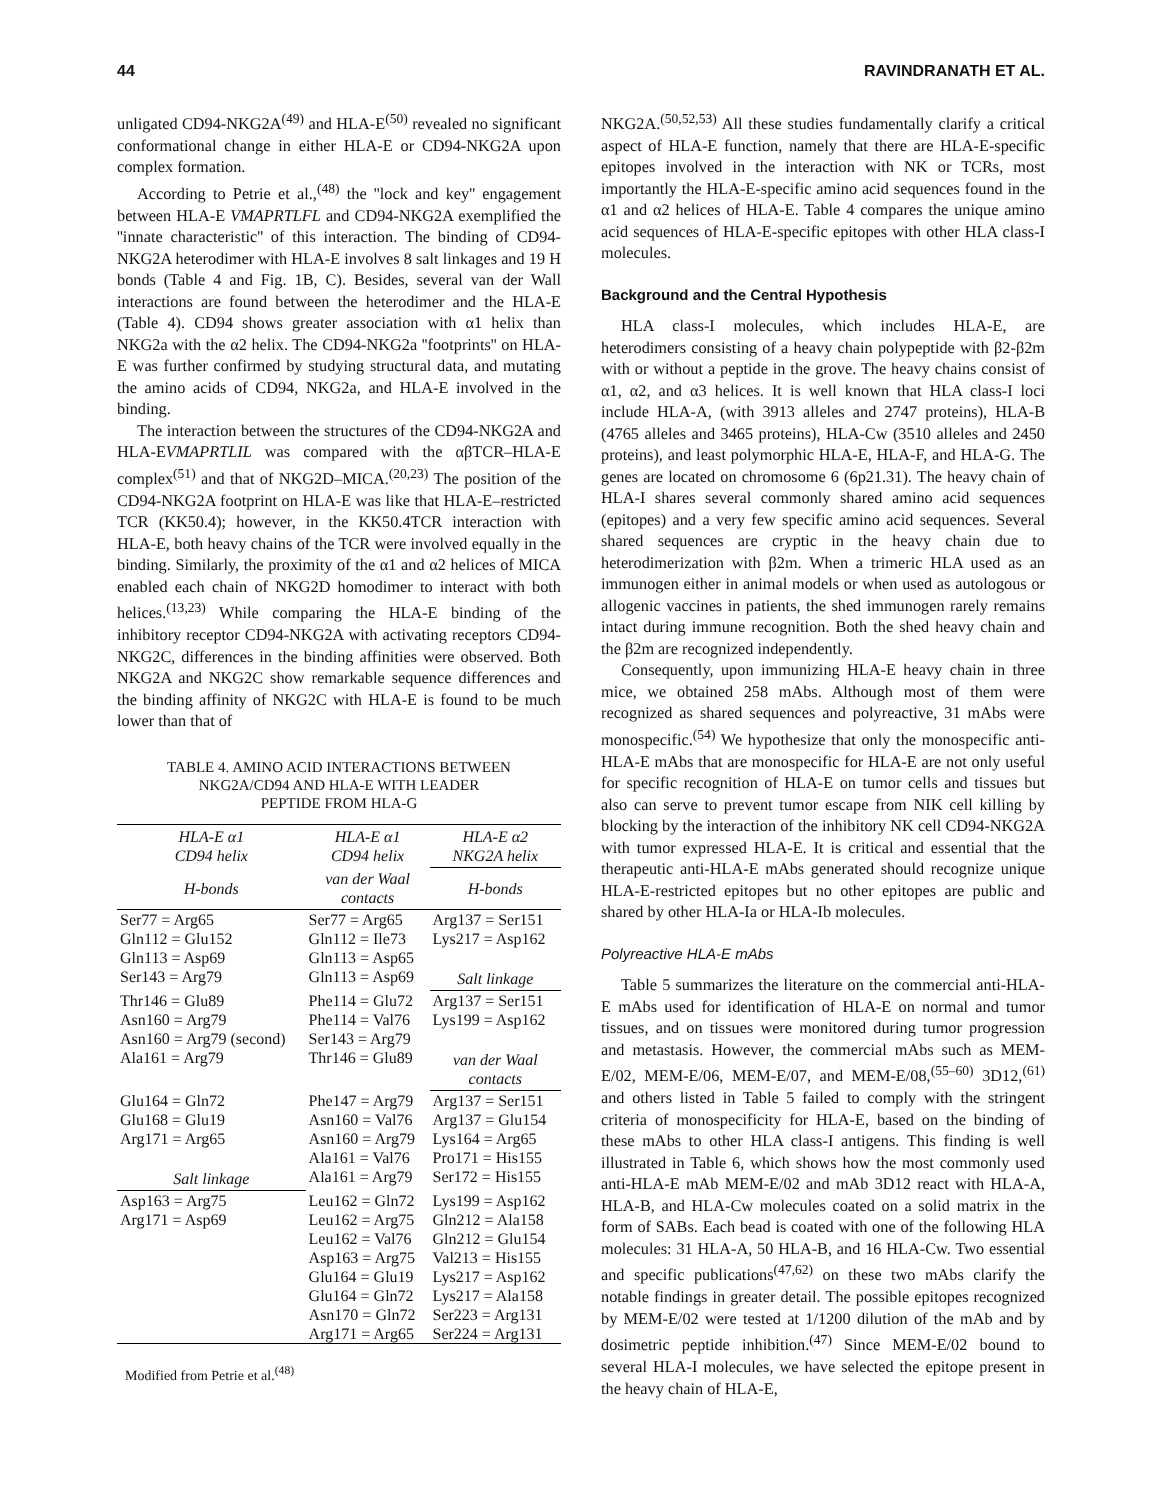44 RAVINDRANATH ET AL.
unligated CD94-NKG2A<sup>(49)</sup> and HLA-E<sup>(50)</sup> revealed no significant conformational change in either HLA-E or CD94-NKG2A upon complex formation.
According to Petrie et al.,<sup>(48)</sup> the ''lock and key'' engagement between HLA-E VMAPRTLFL and CD94-NKG2A exemplified the ''innate characteristic'' of this interaction. The binding of CD94-NKG2A heterodimer with HLA-E involves 8 salt linkages and 19 H bonds (Table 4 and Fig. 1B, C). Besides, several van der Wall interactions are found between the heterodimer and the HLA-E (Table 4). CD94 shows greater association with α1 helix than NKG2a with the α2 helix. The CD94-NKG2a ''footprints'' on HLA-E was further confirmed by studying structural data, and mutating the amino acids of CD94, NKG2a, and HLA-E involved in the binding.
The interaction between the structures of the CD94-NKG2A and HLA-EVMAPRTLIL was compared with the αβTCR–HLA-E complex<sup>(51)</sup> and that of NKG2D–MICA.<sup>(20,23)</sup> The position of the CD94-NKG2A footprint on HLA-E was like that HLA-E–restricted TCR (KK50.4); however, in the KK50.4TCR interaction with HLA-E, both heavy chains of the TCR were involved equally in the binding. Similarly, the proximity of the α1 and α2 helices of MICA enabled each chain of NKG2D homodimer to interact with both helices.<sup>(13,23)</sup> While comparing the HLA-E binding of the inhibitory receptor CD94-NKG2A with activating receptors CD94-NKG2C, differences in the binding affinities were observed. Both NKG2A and NKG2C show remarkable sequence differences and the binding affinity of NKG2C with HLA-E is found to be much lower than that of
TABLE 4. AMINO ACID INTERACTIONS BETWEEN
NKG2A/CD94 AND HLA-E WITH LEADER
PEPTIDE FROM HLA-G
| HLA-E α1 CD94 helix | HLA-E α1 CD94 helix | HLA-E α2 NKG2A helix |
| --- | --- | --- |
| H-bonds | van der Waal contacts | H-bonds |
| Ser77 = Arg65 | Ser77 = Arg65 | Arg137 = Ser151 |
| Gln112 = Glu152 | Gln112 = Ile73 | Lys217 = Asp162 |
| Gln113 = Asp69 | Gln113 = Asp65 | |
| Ser143 = Arg79 | Gln113 = Asp69 | Salt linkage |
| Thr146 = Glu89 | Phe114 = Glu72 | Arg137 = Ser151 |
| Asn160 = Arg79 | Phe114 = Val76 | Lys199 = Asp162 |
| Asn160 = Arg79 (second) | Ser143 = Arg79 | |
| Ala161 = Arg79 | Thr146 = Glu89 | van der Waal contacts |
| Glu164 = Gln72 | Phe147 = Arg79 | Arg137 = Ser151 |
| Glu168 = Glu19 | Asn160 = Val76 | Arg137 = Glu154 |
| Arg171 = Arg65 | Asn160 = Arg79 | Lys164 = Arg65 |
| | Ala161 = Val76 | Pro171 = His155 |
| Salt linkage | Ala161 = Arg79 | Ser172 = His155 |
| Asp163 = Arg75 | Leu162 = Gln72 | Lys199 = Asp162 |
| Arg171 = Asp69 | Leu162 = Arg75 | Gln212 = Ala158 |
| | Leu162 = Val76 | Gln212 = Glu154 |
| | Asp163 = Arg75 | Val213 = His155 |
| | Glu164 = Glu19 | Lys217 = Asp162 |
| | Glu164 = Gln72 | Lys217 = Ala158 |
| | Asn170 = Gln72 | Ser223 = Arg131 |
| | Arg171 = Arg65 | Ser224 = Arg131 |
Modified from Petrie et al.<sup>(48)</sup>
NKG2A.<sup>(50,52,53)</sup> All these studies fundamentally clarify a critical aspect of HLA-E function, namely that there are HLA-E-specific epitopes involved in the interaction with NK or TCRs, most importantly the HLA-E-specific amino acid sequences found in the α1 and α2 helices of HLA-E. Table 4 compares the unique amino acid sequences of HLA-E-specific epitopes with other HLA class-I molecules.
Background and the Central Hypothesis
HLA class-I molecules, which includes HLA-E, are heterodimers consisting of a heavy chain polypeptide with β2-β2m with or without a peptide in the grove. The heavy chains consist of α1, α2, and α3 helices. It is well known that HLA class-I loci include HLA-A, (with 3913 alleles and 2747 proteins), HLA-B (4765 alleles and 3465 proteins), HLA-Cw (3510 alleles and 2450 proteins), and least polymorphic HLA-E, HLA-F, and HLA-G. The genes are located on chromosome 6 (6p21.31). The heavy chain of HLA-I shares several commonly shared amino acid sequences (epitopes) and a very few specific amino acid sequences. Several shared sequences are cryptic in the heavy chain due to heterodimerization with β2m. When a trimeric HLA used as an immunogen either in animal models or when used as autologous or allogenic vaccines in patients, the shed immunogen rarely remains intact during immune recognition. Both the shed heavy chain and the β2m are recognized independently.
Consequently, upon immunizing HLA-E heavy chain in three mice, we obtained 258 mAbs. Although most of them were recognized as shared sequences and polyreactive, 31 mAbs were monospecific.<sup>(54)</sup> We hypothesize that only the monospecific anti-HLA-E mAbs that are monospecific for HLA-E are not only useful for specific recognition of HLA-E on tumor cells and tissues but also can serve to prevent tumor escape from NIK cell killing by blocking by the interaction of the inhibitory NK cell CD94-NKG2A with tumor expressed HLA-E. It is critical and essential that the therapeutic anti-HLA-E mAbs generated should recognize unique HLA-E-restricted epitopes but no other epitopes are public and shared by other HLA-Ia or HLA-Ib molecules.
Polyreactive HLA-E mAbs
Table 5 summarizes the literature on the commercial anti-HLA-E mAbs used for identification of HLA-E on normal and tumor tissues, and on tissues were monitored during tumor progression and metastasis. However, the commercial mAbs such as MEM-E/02, MEM-E/06, MEM-E/07, and MEM-E/08,<sup>(55–60)</sup> 3D12,<sup>(61)</sup> and others listed in Table 5 failed to comply with the stringent criteria of monospecificity for HLA-E, based on the binding of these mAbs to other HLA class-I antigens. This finding is well illustrated in Table 6, which shows how the most commonly used anti-HLA-E mAb MEM-E/02 and mAb 3D12 react with HLA-A, HLA-B, and HLA-Cw molecules coated on a solid matrix in the form of SABs. Each bead is coated with one of the following HLA molecules: 31 HLA-A, 50 HLA-B, and 16 HLA-Cw. Two essential and specific publications<sup>(47,62)</sup> on these two mAbs clarify the notable findings in greater detail. The possible epitopes recognized by MEM-E/02 were tested at 1/1200 dilution of the mAb and by dosimetric peptide inhibition.<sup>(47)</sup> Since MEM-E/02 bound to several HLA-I molecules, we have selected the epitope present in the heavy chain of HLA-E,